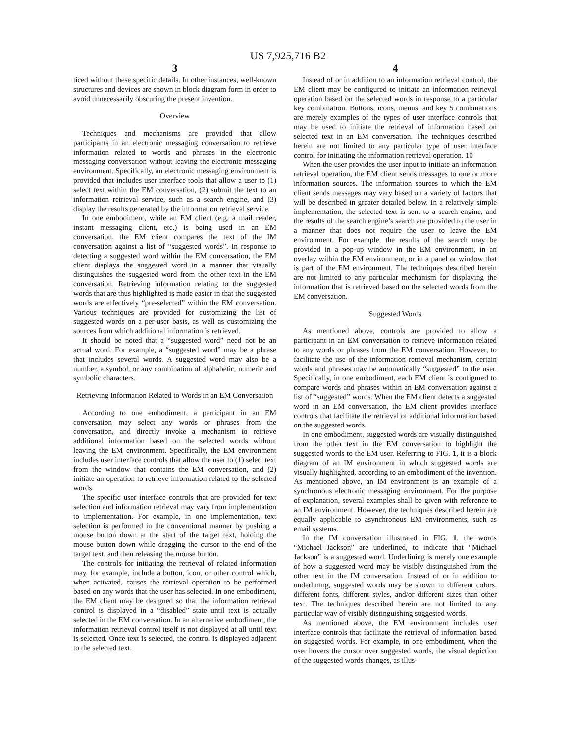US 7,925,716 B2
3
ticed without these specific details. In other instances, well-known structures and devices are shown in block diagram form in order to avoid unnecessarily obscuring the present invention.
Overview
Techniques and mechanisms are provided that allow participants in an electronic messaging conversation to retrieve information related to words and phrases in the electronic messaging conversation without leaving the electronic messaging environment. Specifically, an electronic messaging environment is provided that includes user interface tools that allow a user to (1) select text within the EM conversation, (2) submit the text to an information retrieval service, such as a search engine, and (3) display the results generated by the information retrieval service.
In one embodiment, while an EM client (e.g. a mail reader, instant messaging client, etc.) is being used in an EM conversation, the EM client compares the text of the IM conversation against a list of “suggested words”. In response to detecting a suggested word within the EM conversation, the EM client displays the suggested word in a manner that visually distinguishes the suggested word from the other text in the EM conversation. Retrieving information relating to the suggested words that are thus highlighted is made easier in that the suggested words are effectively “pre-selected” within the EM conversation. Various techniques are provided for customizing the list of suggested words on a per-user basis, as well as customizing the sources from which additional information is retrieved.
It should be noted that a “suggested word” need not be an actual word. For example, a “suggested word” may be a phrase that includes several words. A suggested word may also be a number, a symbol, or any combination of alphabetic, numeric and symbolic characters.
Retrieving Information Related to Words in an EM Conversation
According to one embodiment, a participant in an EM conversation may select any words or phrases from the conversation, and directly invoke a mechanism to retrieve additional information based on the selected words without leaving the EM environment. Specifically, the EM environment includes user interface controls that allow the user to (1) select text from the window that contains the EM conversation, and (2) initiate an operation to retrieve information related to the selected words.
The specific user interface controls that are provided for text selection and information retrieval may vary from implementation to implementation. For example, in one implementation, text selection is performed in the conventional manner by pushing a mouse button down at the start of the target text, holding the mouse button down while dragging the cursor to the end of the target text, and then releasing the mouse button.
The controls for initiating the retrieval of related information may, for example, include a button, icon, or other control which, when activated, causes the retrieval operation to be performed based on any words that the user has selected. In one embodiment, the EM client may be designed so that the information retrieval control is displayed in a “disabled” state until text is actually selected in the EM conversation. In an alternative embodiment, the information retrieval control itself is not displayed at all until text is selected. Once text is selected, the control is displayed adjacent to the selected text.
4
Instead of or in addition to an information retrieval control, the EM client may be configured to initiate an information retrieval operation based on the selected words in response to a particular key combination. Buttons, icons, menus, and key 5 combinations are merely examples of the types of user interface controls that may be used to initiate the retrieval of information based on selected text in an EM conversation. The techniques described herein are not limited to any particular type of user interface control for initiating the information retrieval operation. 10
When the user provides the user input to initiate an information retrieval operation, the EM client sends messages to one or more information sources. The information sources to which the EM client sends messages may vary based on a variety of factors that will be described in greater detailed below. In a relatively simple implementation, the selected text is sent to a search engine, and the results of the search engine’s search are provided to the user in a manner that does not require the user to leave the EM environment. For example, the results of the search may be provided in a pop-up window in the EM environment, in an overlay within the EM environment, or in a panel or window that is part of the EM environment. The techniques described herein are not limited to any particular mechanism for displaying the information that is retrieved based on the selected words from the EM conversation.
Suggested Words
As mentioned above, controls are provided to allow a participant in an EM conversation to retrieve information related to any words or phrases from the EM conversation. However, to facilitate the use of the information retrieval mechanism, certain words and phrases may be automatically “suggested” to the user. Specifically, in one embodiment, each EM client is configured to compare words and phrases within an EM conversation against a list of “suggested” words. When the EM client detects a suggested word in an EM conversation, the EM client provides interface controls that facilitate the retrieval of additional information based on the suggested words.
In one embodiment, suggested words are visually distinguished from the other text in the EM conversation to highlight the suggested words to the EM user. Referring to FIG. 1, it is a block diagram of an IM environment in which suggested words are visually highlighted, according to an embodiment of the invention. As mentioned above, an IM environment is an example of a synchronous electronic messaging environment. For the purpose of explanation, several examples shall be given with reference to an IM environment. However, the techniques described herein are equally applicable to asynchronous EM environments, such as email systems.
In the IM conversation illustrated in FIG. 1, the words “Michael Jackson” are underlined, to indicate that “Michael Jackson” is a suggested word. Underlining is merely one example of how a suggested word may be visibly distinguished from the other text in the IM conversation. Instead of or in addition to underlining, suggested words may be shown in different colors, different fonts, different styles, and/or different sizes than other text. The techniques described herein are not limited to any particular way of visibly distinguishing suggested words.
As mentioned above, the EM environment includes user interface controls that facilitate the retrieval of information based on suggested words. For example, in one embodiment, when the user hovers the cursor over suggested words, the visual depiction of the suggested words changes, as illus-